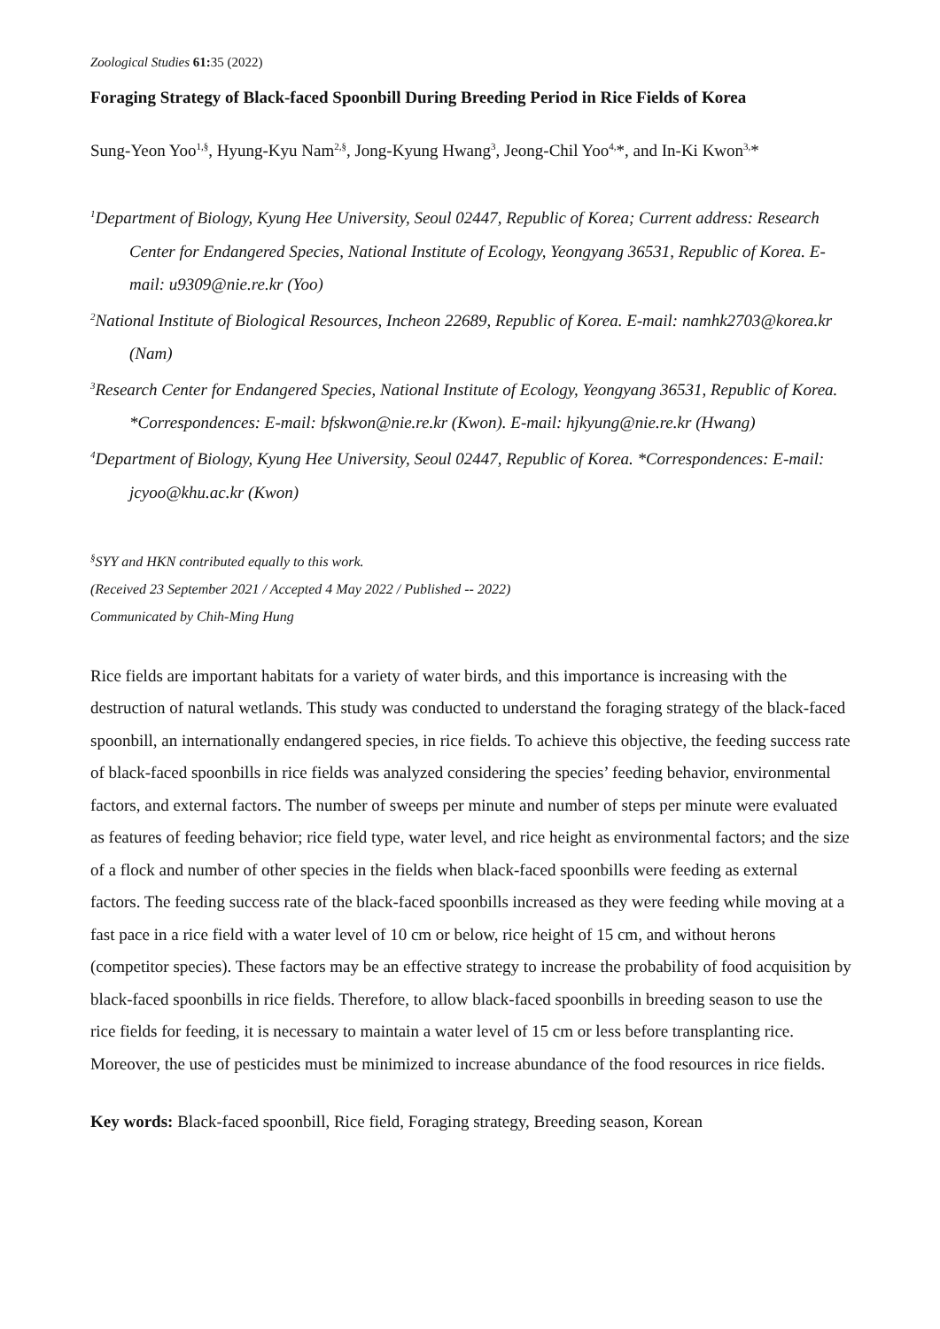Zoological Studies 61: 35 (2022)
Foraging Strategy of Black-faced Spoonbill During Breeding Period in Rice Fields of Korea
Sung-Yeon Yoo<sup>1,§</sup>, Hyung-Kyu Nam<sup>2,§</sup>, Jong-Kyung Hwang<sup>3</sup>, Jeong-Chil Yoo<sup>4,</sup>*, and In-Ki Kwon<sup>3,</sup>*
<sup>1</sup> Department of Biology, Kyung Hee University, Seoul 02447, Republic of Korea; Current address: Research Center for Endangered Species, National Institute of Ecology, Yeongyang 36531, Republic of Korea. E-mail: u9309@nie.re.kr (Yoo)
<sup>2</sup> National Institute of Biological Resources, Incheon 22689, Republic of Korea. E-mail: namhk2703@korea.kr (Nam)
<sup>3</sup> Research Center for Endangered Species, National Institute of Ecology, Yeongyang 36531, Republic of Korea. *Correspondences: E-mail: bfskwon@nie.re.kr (Kwon). E-mail: hjkyung@nie.re.kr (Hwang)
<sup>4</sup> Department of Biology, Kyung Hee University, Seoul 02447, Republic of Korea. *Correspondences: E-mail: jcyoo@khu.ac.kr (Kwon)
<sup>§</sup> SYY and HKN contributed equally to this work.
(Received 23 September 2021 / Accepted 4 May 2022 / Published -- 2022)
Communicated by Chih-Ming Hung
Rice fields are important habitats for a variety of water birds, and this importance is increasing with the destruction of natural wetlands. This study was conducted to understand the foraging strategy of the black-faced spoonbill, an internationally endangered species, in rice fields. To achieve this objective, the feeding success rate of black-faced spoonbills in rice fields was analyzed considering the species’ feeding behavior, environmental factors, and external factors. The number of sweeps per minute and number of steps per minute were evaluated as features of feeding behavior; rice field type, water level, and rice height as environmental factors; and the size of a flock and number of other species in the fields when black-faced spoonbills were feeding as external factors. The feeding success rate of the black-faced spoonbills increased as they were feeding while moving at a fast pace in a rice field with a water level of 10 cm or below, rice height of 15 cm, and without herons (competitor species). These factors may be an effective strategy to increase the probability of food acquisition by black-faced spoonbills in rice fields. Therefore, to allow black-faced spoonbills in breeding season to use the rice fields for feeding, it is necessary to maintain a water level of 15 cm or less before transplanting rice. Moreover, the use of pesticides must be minimized to increase abundance of the food resources in rice fields.
Key words: Black-faced spoonbill, Rice field, Foraging strategy, Breeding season, Korean